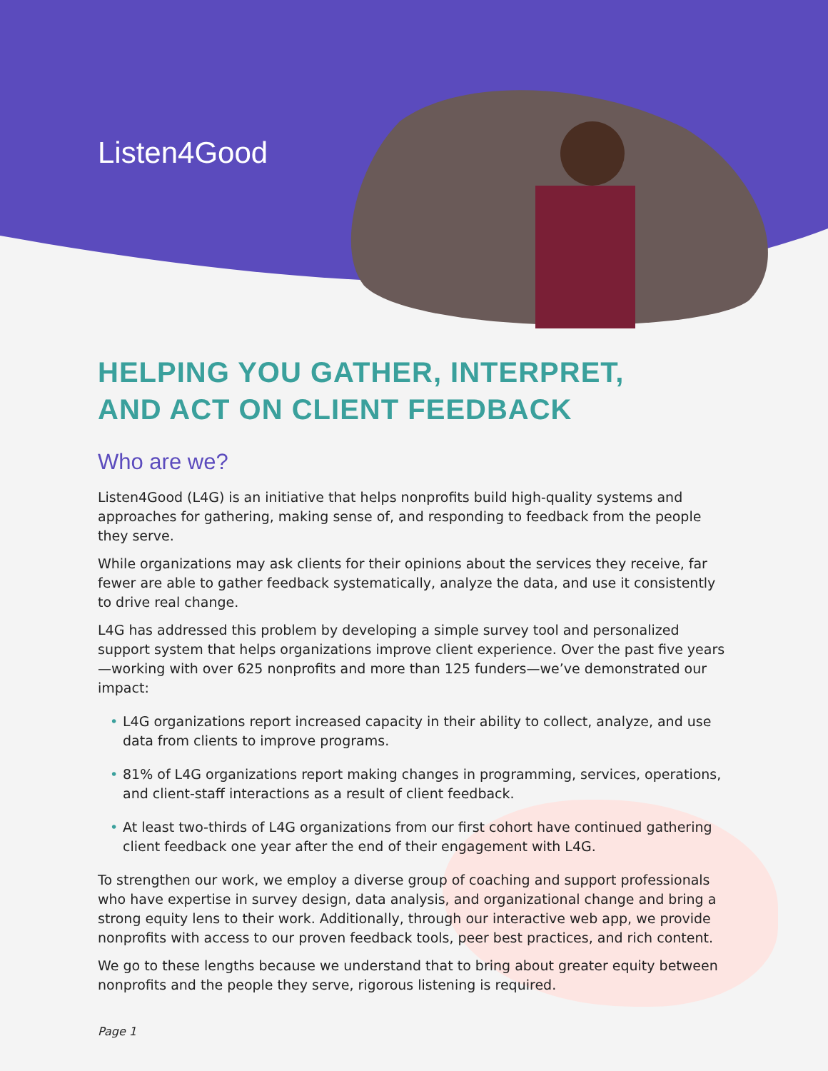Listen4Good
HELPING YOU GATHER, INTERPRET,
AND ACT ON CLIENT FEEDBACK
Who are we?
Listen4Good (L4G) is an initiative that helps nonprofits build high-quality systems and approaches for gathering, making sense of, and responding to feedback from the people they serve.
While organizations may ask clients for their opinions about the services they receive, far fewer are able to gather feedback systematically, analyze the data, and use it consistently to drive real change.
L4G has addressed this problem by developing a simple survey tool and personalized support system that helps organizations improve client experience. Over the past five years—working with over 625 nonprofits and more than 125 funders—we’ve demonstrated our impact:
• L4G organizations report increased capacity in their ability to collect, analyze, and use data from clients to improve programs.
• 81% of L4G organizations report making changes in programming, services, operations, and client-staff interactions as a result of client feedback.
• At least two-thirds of L4G organizations from our first cohort have continued gathering client feedback one year after the end of their engagement with L4G.
To strengthen our work, we employ a diverse group of coaching and support professionals who have expertise in survey design, data analysis, and organizational change and bring a strong equity lens to their work. Additionally, through our interactive web app, we provide nonprofits with access to our proven feedback tools, peer best practices, and rich content.
We go to these lengths because we understand that to bring about greater equity between nonprofits and the people they serve, rigorous listening is required.
Page 1